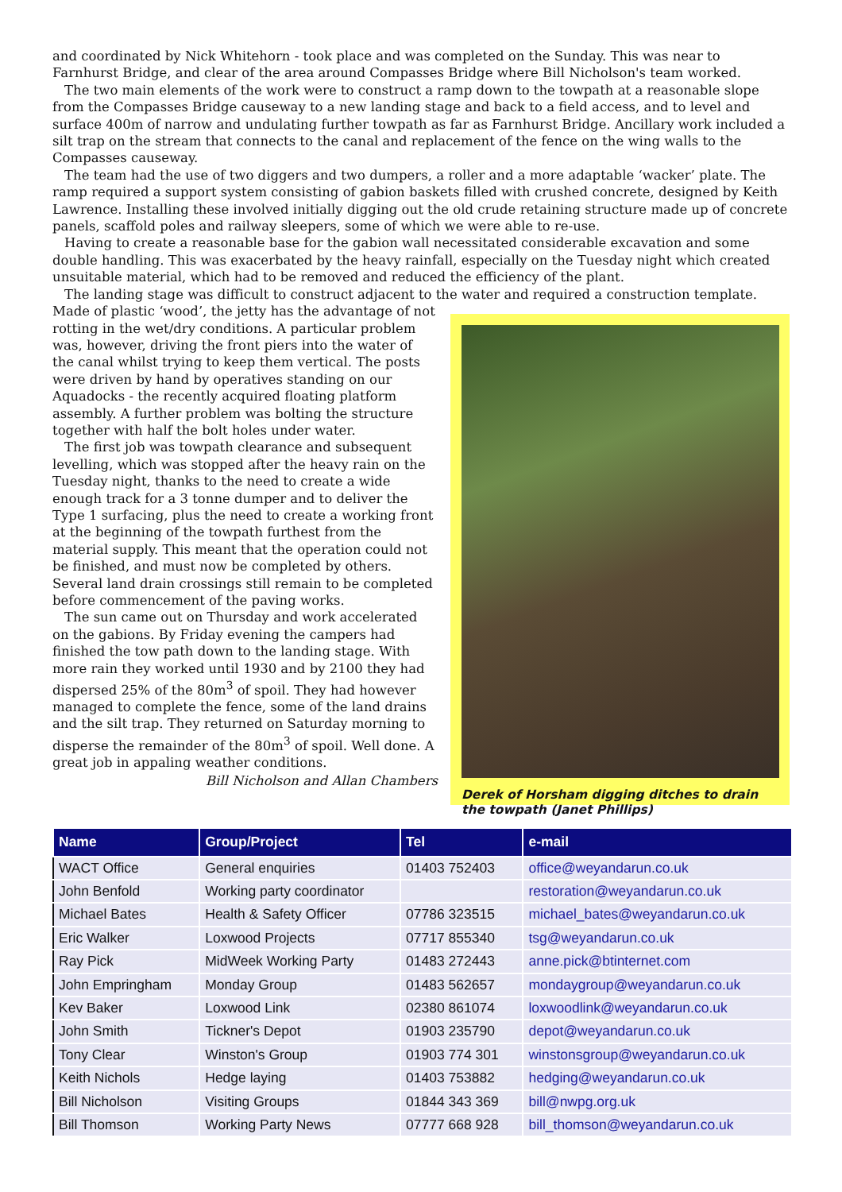and coordinated by Nick Whitehorn - took place and was completed on the Sunday. This was near to Farnhurst Bridge, and clear of the area around Compasses Bridge where Bill Nicholson's team worked.
The two main elements of the work were to construct a ramp down to the towpath at a reasonable slope from the Compasses Bridge causeway to a new landing stage and back to a field access, and to level and surface 400m of narrow and undulating further towpath as far as Farnhurst Bridge. Ancillary work included a silt trap on the stream that connects to the canal and replacement of the fence on the wing walls to the Compasses causeway.
The team had the use of two diggers and two dumpers, a roller and a more adaptable ‘wacker’ plate. The ramp required a support system consisting of gabion baskets filled with crushed concrete, designed by Keith Lawrence. Installing these involved initially digging out the old crude retaining structure made up of concrete panels, scaffold poles and railway sleepers, some of which we were able to re-use.
Having to create a reasonable base for the gabion wall necessitated considerable excavation and some double handling. This was exacerbated by the heavy rainfall, especially on the Tuesday night which created unsuitable material, which had to be removed and reduced the efficiency of the plant.
The landing stage was difficult to construct adjacent to the water and required a construction template.
Made of plastic ‘wood’, the jetty has the advantage of not rotting in the wet/dry conditions. A particular problem was, however, driving the front piers into the water of the canal whilst trying to keep them vertical. The posts were driven by hand by operatives standing on our Aquadocks - the recently acquired floating platform assembly. A further problem was bolting the structure together with half the bolt holes under water.
The first job was towpath clearance and subsequent levelling, which was stopped after the heavy rain on the Tuesday night, thanks to the need to create a wide enough track for a 3 tonne dumper and to deliver the Type 1 surfacing, plus the need to create a working front at the beginning of the towpath furthest from the material supply. This meant that the operation could not be finished, and must now be completed by others. Several land drain crossings still remain to be completed before commencement of the paving works.
The sun came out on Thursday and work accelerated on the gabions. By Friday evening the campers had finished the tow path down to the landing stage. With more rain they worked until 1930 and by 2100 they had dispersed 25% of the 80m<sup>3</sup> of spoil. They had however managed to complete the fence, some of the land drains and the silt trap. They returned on Saturday morning to disperse the remainder of the 80m<sup>3</sup> of spoil. Well done. A great job in appaling weather conditions.
Bill Nicholson and Allan Chambers
Derek of Horsham digging ditches to drain the towpath (Janet Phillips)
| Name | Group/Project | Tel | e-mail |
| --- | --- | --- | --- |
| WACT Office | General enquiries | 01403 752403 | office@weyandarun.co.uk |
| John Benfold | Working party coordinator | | restoration@weyandarun.co.uk |
| Michael Bates | Health & Safety Officer | 07786 323515 | michael_bates@weyandarun.co.uk |
| Eric Walker | Loxwood Projects | 07717 855340 | tsg@weyandarun.co.uk |
| Ray Pick | MidWeek Working Party | 01483 272443 | anne.pick@btinternet.com |
| John Empringham | Monday Group | 01483 562657 | mondaygroup@weyandarun.co.uk |
| Kev Baker | Loxwood Link | 02380 861074 | loxwoodlink@weyandarun.co.uk |
| John Smith | Tickner's Depot | 01903 235790 | depot@weyandarun.co.uk |
| Tony Clear | Winston's Group | 01903 774 301 | winstonsgroup@weyandarun.co.uk |
| Keith Nichols | Hedge laying | 01403 753882 | hedging@weyandarun.co.uk |
| Bill Nicholson | Visiting Groups | 01844 343 369 | bill@nwpg.org.uk |
| Bill Thomson | Working Party News | 07777 668 928 | bill_thomson@weyandarun.co.uk |